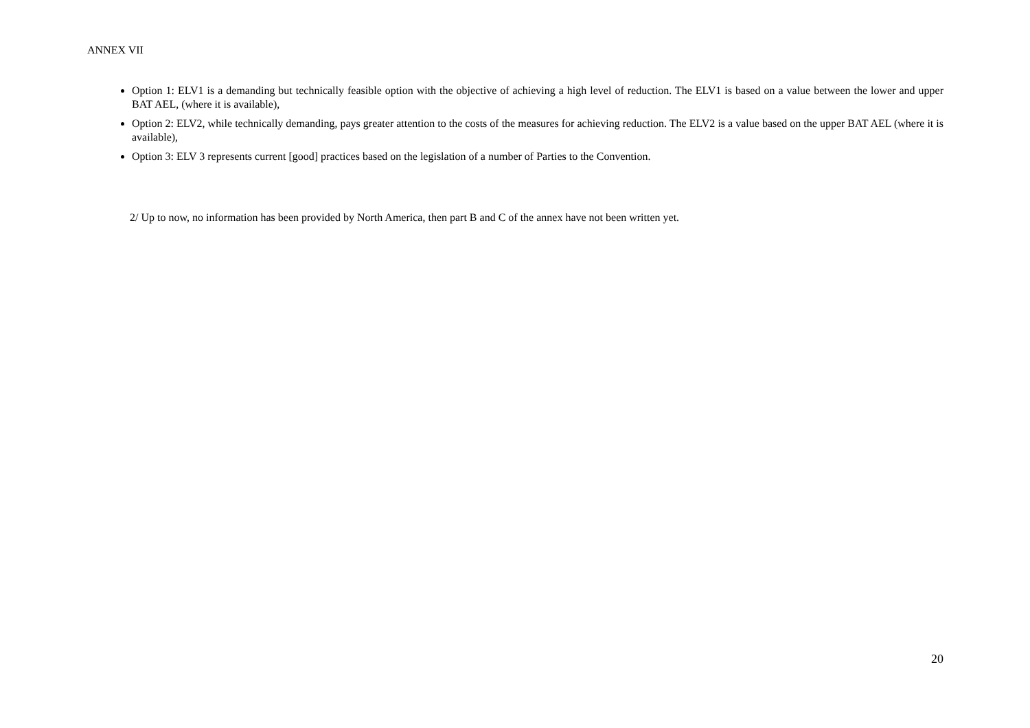ANNEX VII
Option 1: ELV1 is a demanding but technically feasible option with the objective of achieving a high level of reduction. The ELV1 is based on a value between the lower and upper BAT AEL, (where it is available),
Option 2: ELV2, while technically demanding, pays greater attention to the costs of the measures for achieving reduction. The ELV2 is a value based on the upper BAT AEL (where it is available),
Option 3: ELV 3 represents current [good] practices based on the legislation of a number of Parties to the Convention.
2/ Up to now, no information has been provided by North America, then part B and C of the annex have not been written yet.
20